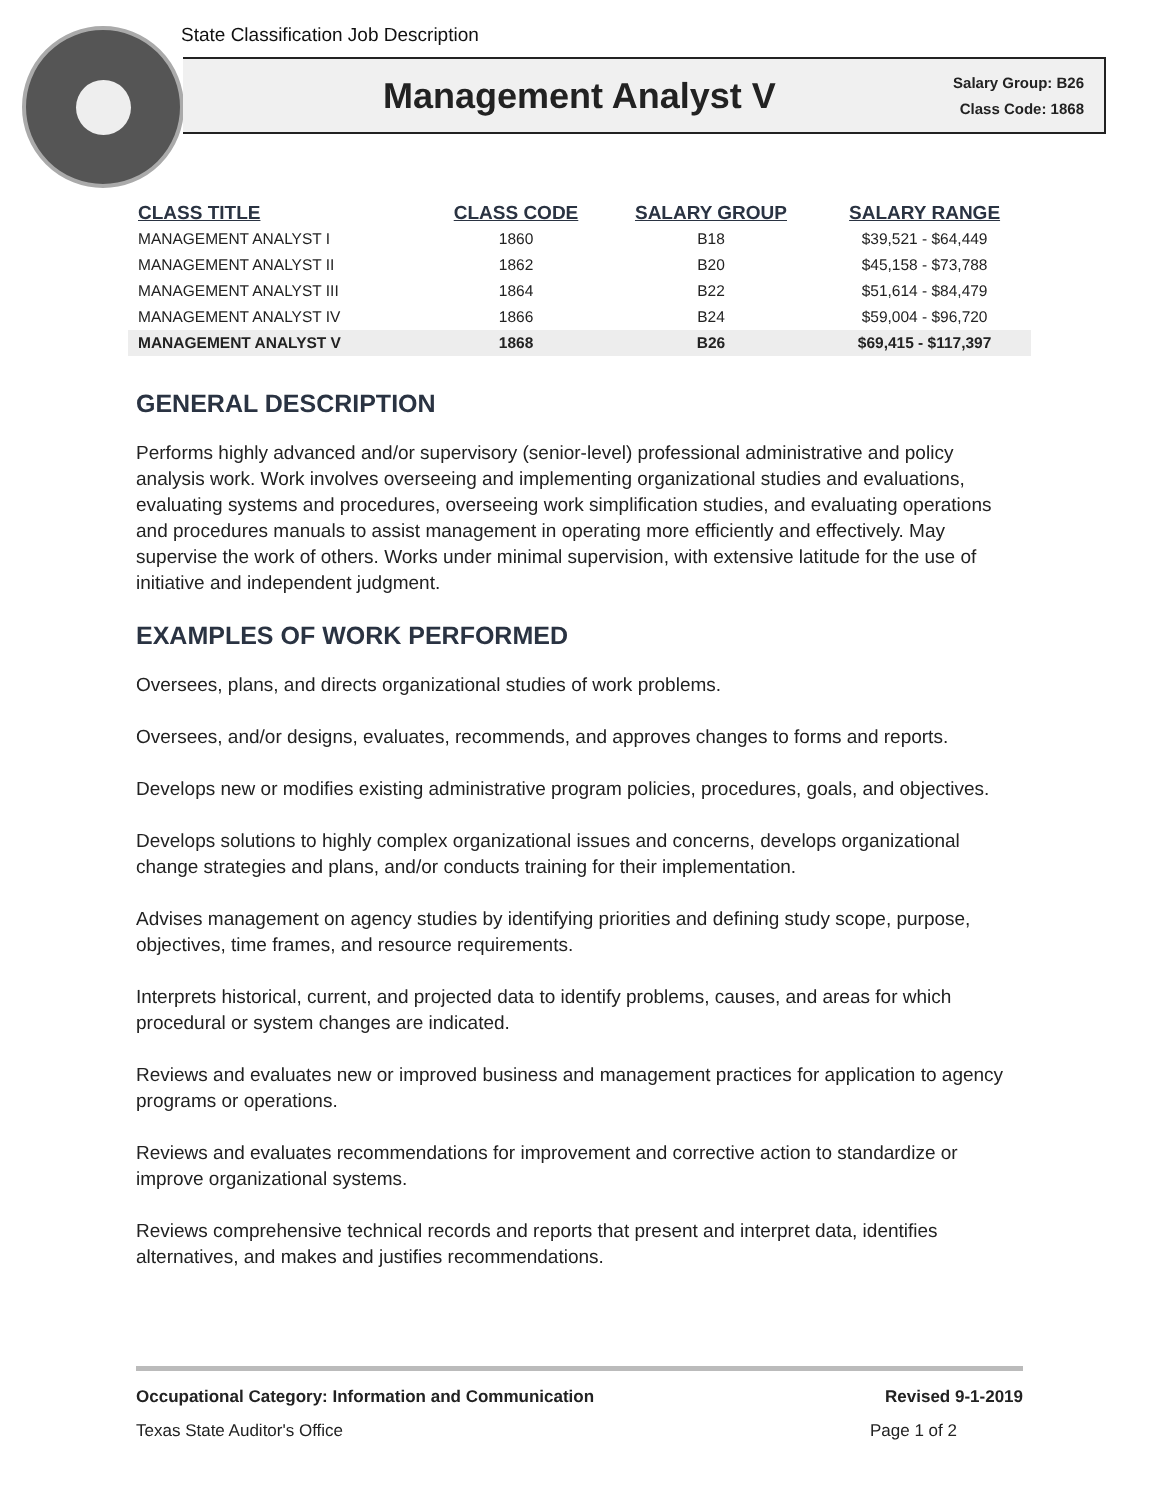State Classification Job Description
Management Analyst V
Salary Group: B26
Class Code: 1868
| CLASS TITLE | CLASS CODE | SALARY GROUP | SALARY RANGE |
| --- | --- | --- | --- |
| MANAGEMENT ANALYST I | 1860 | B18 | $39,521 - $64,449 |
| MANAGEMENT ANALYST II | 1862 | B20 | $45,158 - $73,788 |
| MANAGEMENT ANALYST III | 1864 | B22 | $51,614 - $84,479 |
| MANAGEMENT ANALYST IV | 1866 | B24 | $59,004 - $96,720 |
| MANAGEMENT ANALYST V | 1868 | B26 | $69,415 - $117,397 |
GENERAL DESCRIPTION
Performs highly advanced and/or supervisory (senior-level) professional administrative and policy analysis work. Work involves overseeing and implementing organizational studies and evaluations, evaluating systems and procedures, overseeing work simplification studies, and evaluating operations and procedures manuals to assist management in operating more efficiently and effectively. May supervise the work of others. Works under minimal supervision, with extensive latitude for the use of initiative and independent judgment.
EXAMPLES OF WORK PERFORMED
Oversees, plans, and directs organizational studies of work problems.
Oversees, and/or designs, evaluates, recommends, and approves changes to forms and reports.
Develops new or modifies existing administrative program policies, procedures, goals, and objectives.
Develops solutions to highly complex organizational issues and concerns, develops organizational change strategies and plans, and/or conducts training for their implementation.
Advises management on agency studies by identifying priorities and defining study scope, purpose, objectives, time frames, and resource requirements.
Interprets historical, current, and projected data to identify problems, causes, and areas for which procedural or system changes are indicated.
Reviews and evaluates new or improved business and management practices for application to agency programs or operations.
Reviews and evaluates recommendations for improvement and corrective action to standardize or improve organizational systems.
Reviews comprehensive technical records and reports that present and interpret data, identifies alternatives, and makes and justifies recommendations.
Occupational Category: Information and Communication Revised 9-1-2019
Texas State Auditor's Office Page 1 of 2